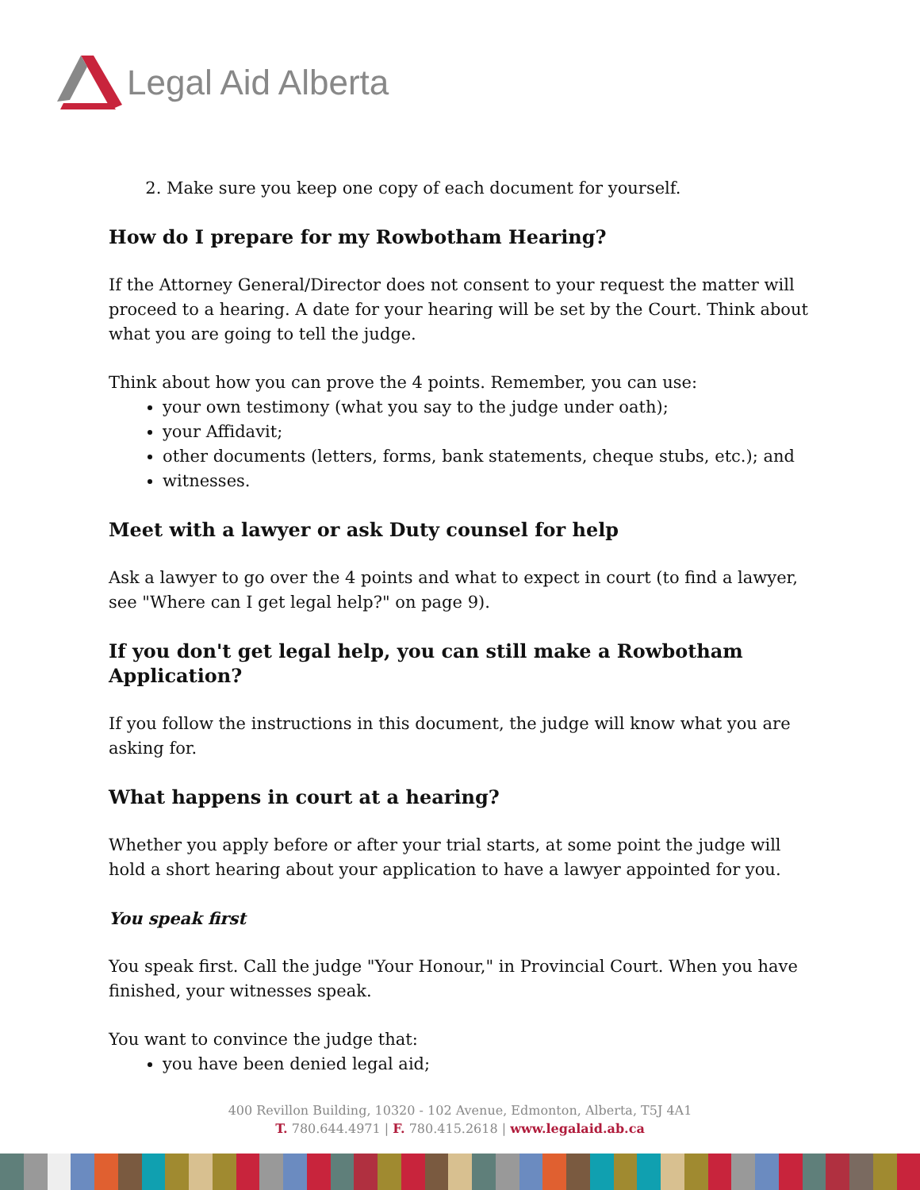Legal Aid Alberta
2. Make sure you keep one copy of each document for yourself.
How do I prepare for my Rowbotham Hearing?
If the Attorney General/Director does not consent to your request the matter will proceed to a hearing. A date for your hearing will be set by the Court. Think about what you are going to tell the judge.
Think about how you can prove the 4 points. Remember, you can use:
your own testimony (what you say to the judge under oath);
your Affidavit;
other documents (letters, forms, bank statements, cheque stubs, etc.); and
witnesses.
Meet with a lawyer or ask Duty counsel for help
Ask a lawyer to go over the 4 points and what to expect in court (to find a lawyer, see "Where can I get legal help?" on page 9).
If you don't get legal help, you can still make a Rowbotham Application?
If you follow the instructions in this document, the judge will know what you are asking for.
What happens in court at a hearing?
Whether you apply before or after your trial starts, at some point the judge will hold a short hearing about your application to have a lawyer appointed for you.
You speak first
You speak first. Call the judge "Your Honour," in Provincial Court. When you have finished, your witnesses speak.
You want to convince the judge that:
you have been denied legal aid;
400 Revillon Building, 10320 - 102 Avenue, Edmonton, Alberta, T5J 4A1
T. 780.644.4971 | F. 780.415.2618 | www.legalaid.ab.ca